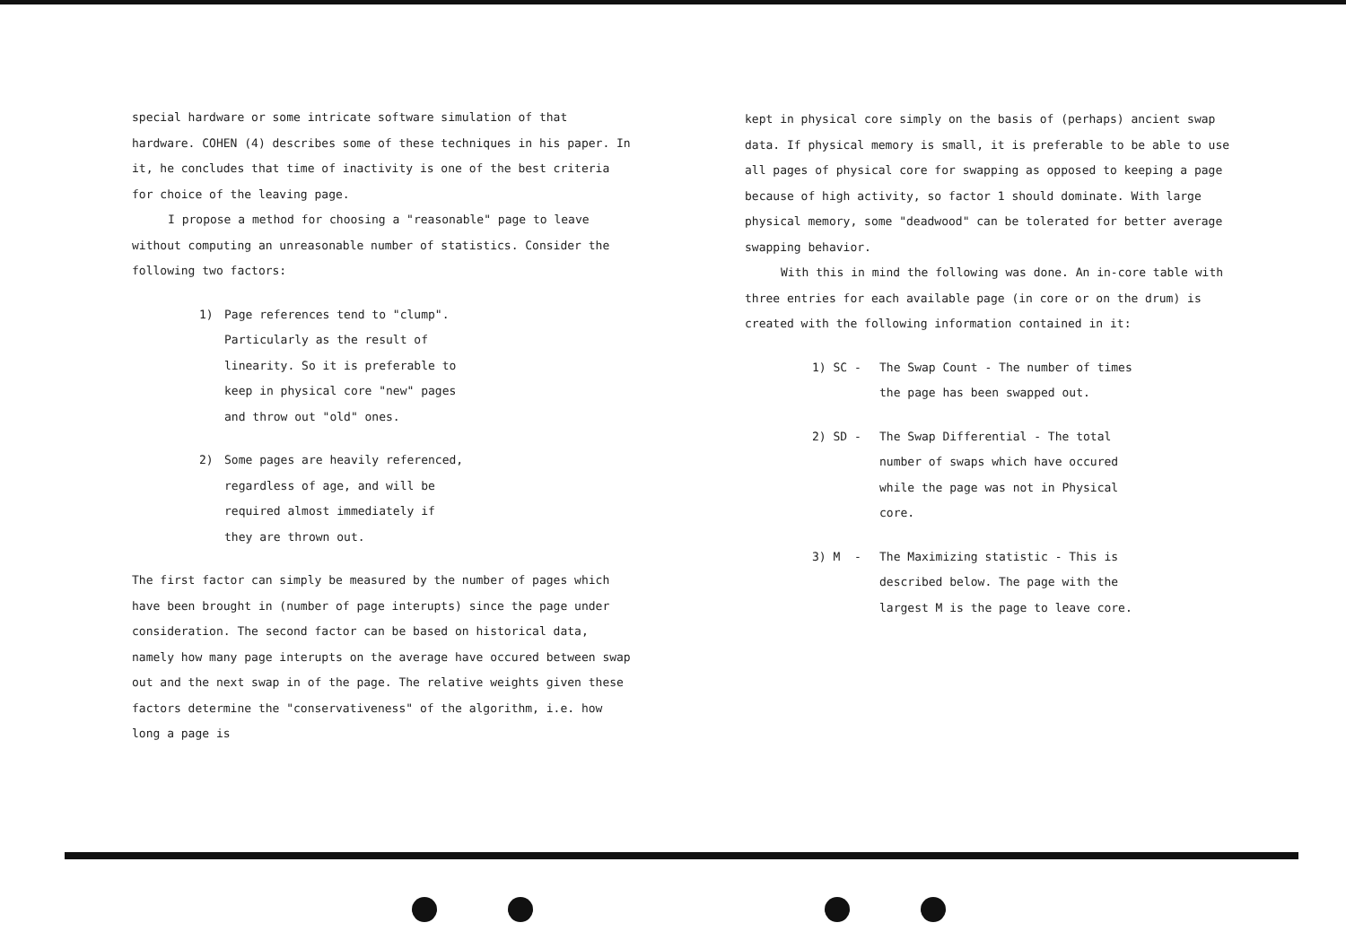special hardware or some intricate software simulation of that hardware. COHEN (4) describes some of these techniques in his paper. In it, he concludes that time of inactivity is one of the best criteria for choice of the leaving page.
I propose a method for choosing a "reasonable" page to leave without computing an unreasonable number of statistics. Consider the following two factors:
1) Page references tend to "clump". Particularly as the result of linearity. So it is preferable to keep in physical core "new" pages and throw out "old" ones.
2) Some pages are heavily referenced, regardless of age, and will be required almost immediately if they are thrown out.
The first factor can simply be measured by the number of pages which have been brought in (number of page interupts) since the page under consideration. The second factor can be based on historical data, namely how many page interupts on the average have occured between swap out and the next swap in of the page. The relative weights given these factors determine the "conservativeness" of the algorithm, i.e. how long a page is
kept in physical core simply on the basis of (perhaps) ancient swap data. If physical memory is small, it is preferable to be able to use all pages of physical core for swapping as opposed to keeping a page because of high activity, so factor 1 should dominate. With large physical memory, some "deadwood" can be tolerated for better average swapping behavior.
With this in mind the following was done. An in-core table with three entries for each available page (in core or on the drum) is created with the following information contained in it:
1) SC - The Swap Count - The number of times the page has been swapped out.
2) SD - The Swap Differential - The total number of swaps which have occured while the page was not in Physical core.
3) M - The Maximizing statistic - This is described below. The page with the largest M is the page to leave core.